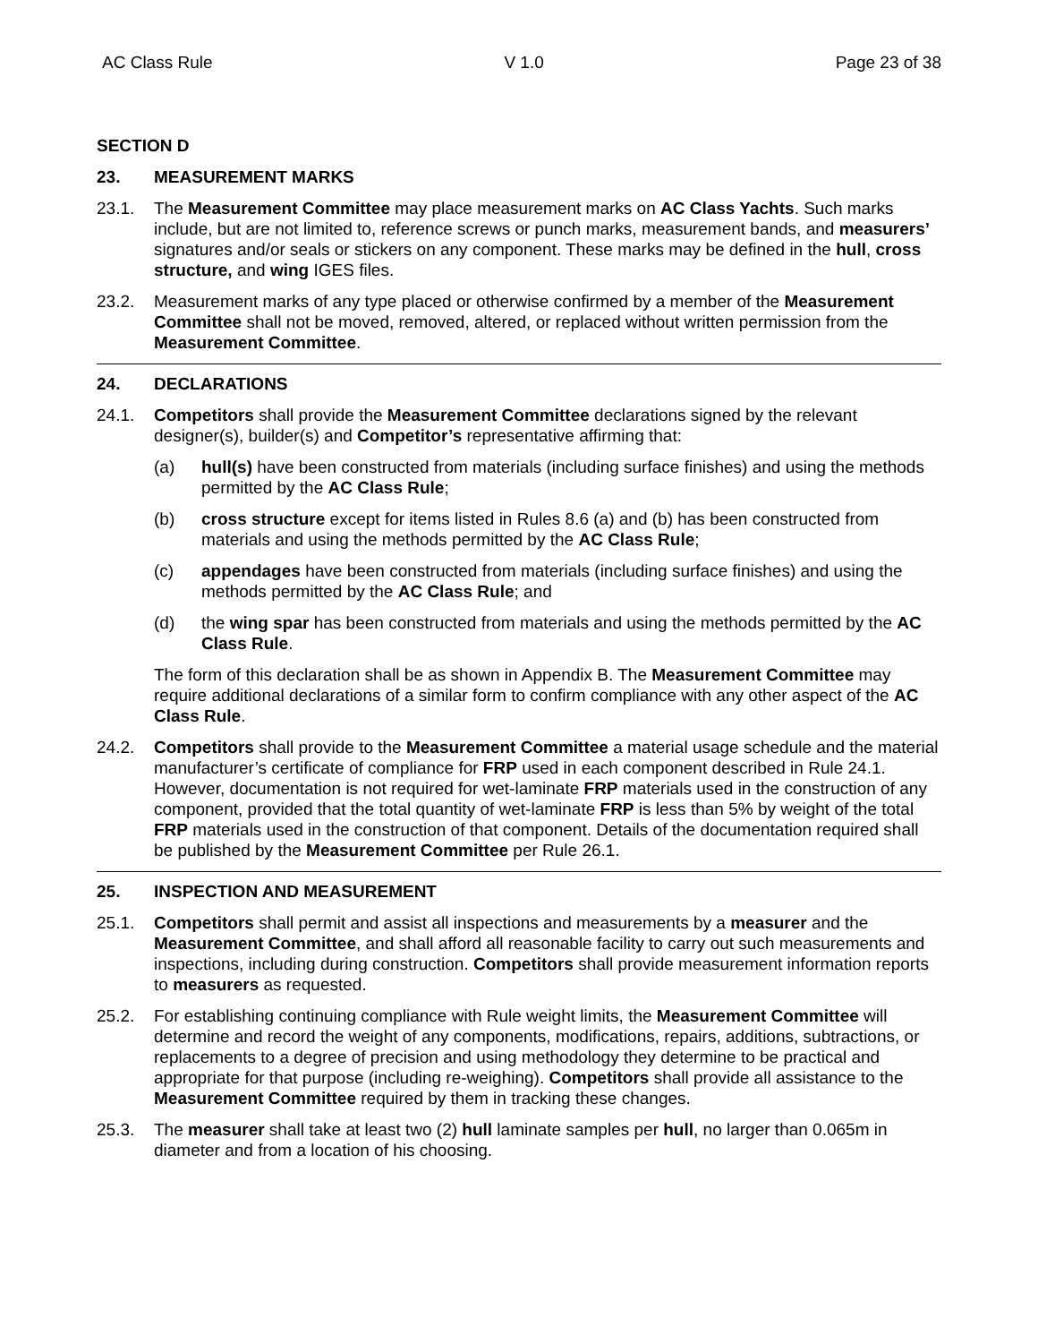AC Class Rule V 1.0 Page 23 of 38
SECTION D
23. MEASUREMENT MARKS
23.1. The Measurement Committee may place measurement marks on AC Class Yachts. Such marks include, but are not limited to, reference screws or punch marks, measurement bands, and measurers’ signatures and/or seals or stickers on any component. These marks may be defined in the hull, cross structure, and wing IGES files.
23.2. Measurement marks of any type placed or otherwise confirmed by a member of the Measurement Committee shall not be moved, removed, altered, or replaced without written permission from the Measurement Committee.
24. DECLARATIONS
24.1. Competitors shall provide the Measurement Committee declarations signed by the relevant designer(s), builder(s) and Competitor’s representative affirming that:
(a) hull(s) have been constructed from materials (including surface finishes) and using the methods permitted by the AC Class Rule;
(b) cross structure except for items listed in Rules 8.6 (a) and (b) has been constructed from materials and using the methods permitted by the AC Class Rule;
(c) appendages have been constructed from materials (including surface finishes) and using the methods permitted by the AC Class Rule; and
(d) the wing spar has been constructed from materials and using the methods permitted by the AC Class Rule.
The form of this declaration shall be as shown in Appendix B. The Measurement Committee may require additional declarations of a similar form to confirm compliance with any other aspect of the AC Class Rule.
24.2. Competitors shall provide to the Measurement Committee a material usage schedule and the material manufacturer’s certificate of compliance for FRP used in each component described in Rule 24.1. However, documentation is not required for wet-laminate FRP materials used in the construction of any component, provided that the total quantity of wet-laminate FRP is less than 5% by weight of the total FRP materials used in the construction of that component. Details of the documentation required shall be published by the Measurement Committee per Rule 26.1.
25. INSPECTION AND MEASUREMENT
25.1. Competitors shall permit and assist all inspections and measurements by a measurer and the Measurement Committee, and shall afford all reasonable facility to carry out such measurements and inspections, including during construction. Competitors shall provide measurement information reports to measurers as requested.
25.2. For establishing continuing compliance with Rule weight limits, the Measurement Committee will determine and record the weight of any components, modifications, repairs, additions, subtractions, or replacements to a degree of precision and using methodology they determine to be practical and appropriate for that purpose (including re-weighing). Competitors shall provide all assistance to the Measurement Committee required by them in tracking these changes.
25.3. The measurer shall take at least two (2) hull laminate samples per hull, no larger than 0.065m in diameter and from a location of his choosing.